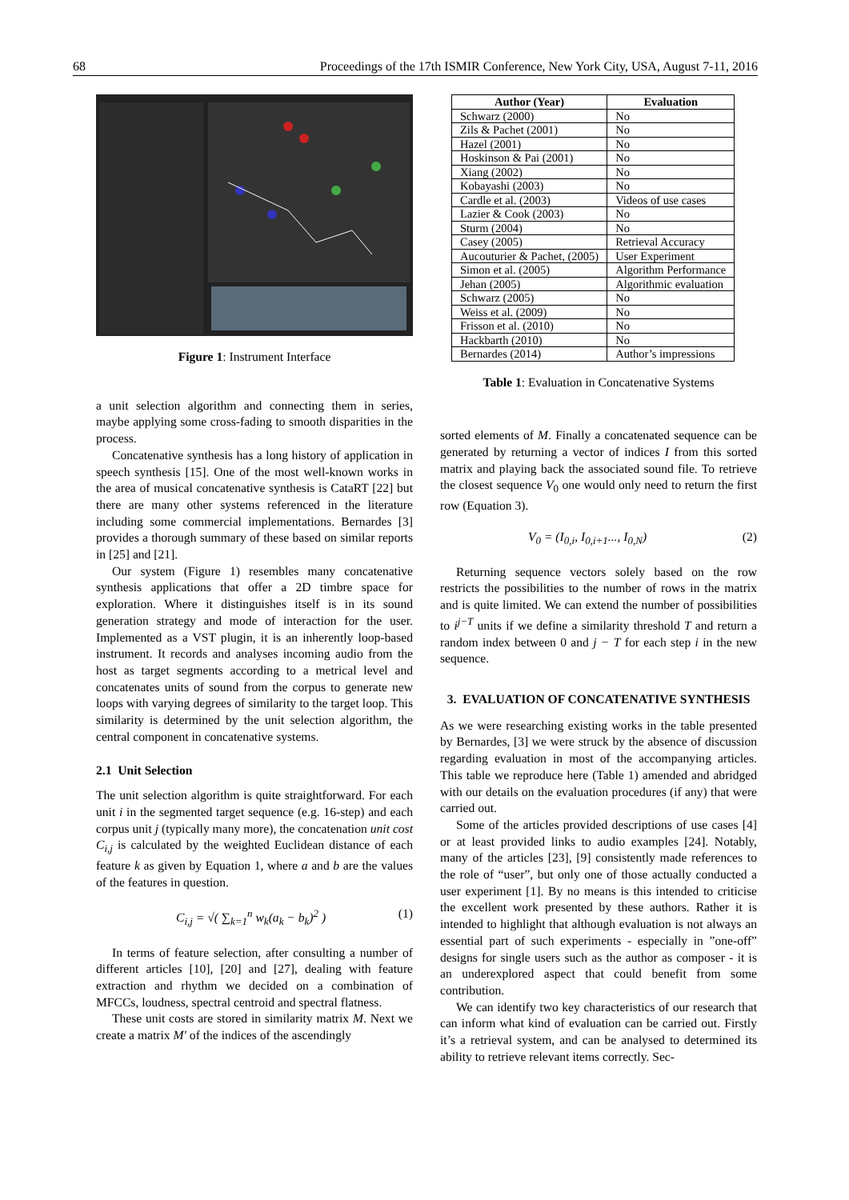68 Proceedings of the 17th ISMIR Conference, New York City, USA, August 7-11, 2016
Figure 1: Instrument Interface
a unit selection algorithm and connecting them in series, maybe applying some cross-fading to smooth disparities in the process.
Concatenative synthesis has a long history of application in speech synthesis [15]. One of the most well-known works in the area of musical concatenative synthesis is CataRT [22] but there are many other systems referenced in the literature including some commercial implementations. Bernardes [3] provides a thorough summary of these based on similar reports in [25] and [21].
Our system (Figure 1) resembles many concatenative synthesis applications that offer a 2D timbre space for exploration. Where it distinguishes itself is in its sound generation strategy and mode of interaction for the user. Implemented as a VST plugin, it is an inherently loop-based instrument. It records and analyses incoming audio from the host as target segments according to a metrical level and concatenates units of sound from the corpus to generate new loops with varying degrees of similarity to the target loop. This similarity is determined by the unit selection algorithm, the central component in concatenative systems.
2.1 Unit Selection
The unit selection algorithm is quite straightforward. For each unit i in the segmented target sequence (e.g. 16-step) and each corpus unit j (typically many more), the concatenation unit cost C<sub>i,j</sub> is calculated by the weighted Euclidean distance of each feature k as given by Equation 1, where a and b are the values of the features in question.
C<sub>i,j</sub> = √( ∑<sub>k=1</sub><sup>n</sup> w<sub>k</sub>(a<sub>k</sub> − b<sub>k</sub>)<sup>2</sup> ) (1)
In terms of feature selection, after consulting a number of different articles [10], [20] and [27], dealing with feature extraction and rhythm we decided on a combination of MFCCs, loudness, spectral centroid and spectral flatness.
These unit costs are stored in similarity matrix M. Next we create a matrix M′ of the indices of the ascendingly
| Author (Year) | Evaluation |
| --- | --- |
| Schwarz (2000) | No |
| Zils & Pachet (2001) | No |
| Hazel (2001) | No |
| Hoskinson & Pai (2001) | No |
| Xiang (2002) | No |
| Kobayashi (2003) | No |
| Cardle et al. (2003) | Videos of use cases |
| Lazier & Cook (2003) | No |
| Sturm (2004) | No |
| Casey (2005) | Retrieval Accuracy |
| Aucouturier & Pachet, (2005) | User Experiment |
| Simon et al. (2005) | Algorithm Performance |
| Jehan (2005) | Algorithmic evaluation |
| Schwarz (2005) | No |
| Weiss et al. (2009) | No |
| Frisson et al. (2010) | No |
| Hackbarth (2010) | No |
| Bernardes (2014) | Author’s impressions |
Table 1: Evaluation in Concatenative Systems
sorted elements of M. Finally a concatenated sequence can be generated by returning a vector of indices I from this sorted matrix and playing back the associated sound file. To retrieve the closest sequence V<sub>0</sub> one would only need to return the first row (Equation 3).
V<sub>0</sub> = (I<sub>0,i</sub>, I<sub>0,i+1</sub>..., I<sub>0,N</sub>) (2)
Returning sequence vectors solely based on the row restricts the possibilities to the number of rows in the matrix and is quite limited. We can extend the number of possibilities to i<sup>j−T</sup> units if we define a similarity threshold T and return a random index between 0 and j − T for each step i in the new sequence.
3. EVALUATION OF CONCATENATIVE SYNTHESIS
As we were researching existing works in the table presented by Bernardes, [3] we were struck by the absence of discussion regarding evaluation in most of the accompanying articles. This table we reproduce here (Table 1) amended and abridged with our details on the evaluation procedures (if any) that were carried out.
Some of the articles provided descriptions of use cases [4] or at least provided links to audio examples [24]. Notably, many of the articles [23], [9] consistently made references to the role of “user”, but only one of those actually conducted a user experiment [1]. By no means is this intended to criticise the excellent work presented by these authors. Rather it is intended to highlight that although evaluation is not always an essential part of such experiments - especially in ”one-off” designs for single users such as the author as composer - it is an underexplored aspect that could benefit from some contribution.
We can identify two key characteristics of our research that can inform what kind of evaluation can be carried out. Firstly it’s a retrieval system, and can be analysed to determined its ability to retrieve relevant items correctly. Sec-